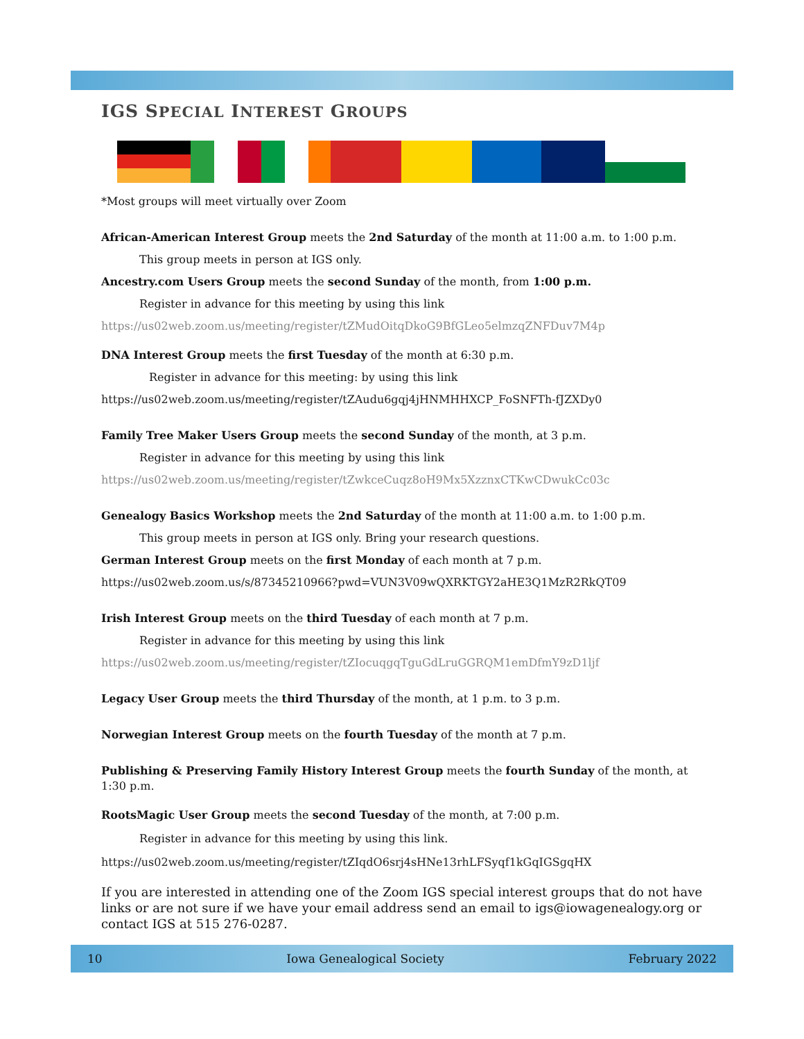IGS SPECIAL INTEREST GROUPS
*Most groups will meet virtually over Zoom
African-American Interest Group meets the 2nd Saturday of the month at 11:00 a.m. to 1:00 p.m.
This group meets in person at IGS only.
Ancestry.com Users Group meets the second Sunday of the month, from 1:00 p.m.
Register in advance for this meeting by using this link
https://us02web.zoom.us/meeting/register/tZMudOitqDkoG9BfGLeo5elmzqZNFDuv7M4p
DNA Interest Group meets the first Tuesday of the month at 6:30 p.m.
Register in advance for this meeting: by using this link
https://us02web.zoom.us/meeting/register/tZAudu6gqj4jHNMHHXCP_FoSNFTh-fJZXDy0
Family Tree Maker Users Group meets the second Sunday of the month, at 3 p.m.
Register in advance for this meeting by using this link
https://us02web.zoom.us/meeting/register/tZwkceCuqz8oH9Mx5XzznxCTKwCDwukCc03c
Genealogy Basics Workshop meets the 2nd Saturday of the month at 11:00 a.m. to 1:00 p.m.
This group meets in person at IGS only. Bring your research questions.
German Interest Group meets on the first Monday of each month at 7 p.m.
https://us02web.zoom.us/s/87345210966?pwd=VUN3V09wQXRKTGY2aHE3Q1MzR2RkQT09
Irish Interest Group meets on the third Tuesday of each month at 7 p.m.
Register in advance for this meeting by using this link
https://us02web.zoom.us/meeting/register/tZIocuqgqTguGdLruGGRQM1emDfmY9zD1ljf
Legacy User Group meets the third Thursday of the month, at 1 p.m. to 3 p.m.
Norwegian Interest Group meets on the fourth Tuesday of the month at 7 p.m.
Publishing & Preserving Family History Interest Group meets the fourth Sunday of the month, at 1:30 p.m.
RootsMagic User Group meets the second Tuesday of the month, at 7:00 p.m.
Register in advance for this meeting by using this link.
https://us02web.zoom.us/meeting/register/tZIqdO6srj4sHNe13rhLFSyqf1kGqIGSgqHX
If you are interested in attending one of the Zoom IGS special interest groups that do not have links or are not sure if we have your email address send an email to igs@iowagenealogy.org or contact IGS at 515 276-0287.
10 Iowa Genealogical Society February 2022